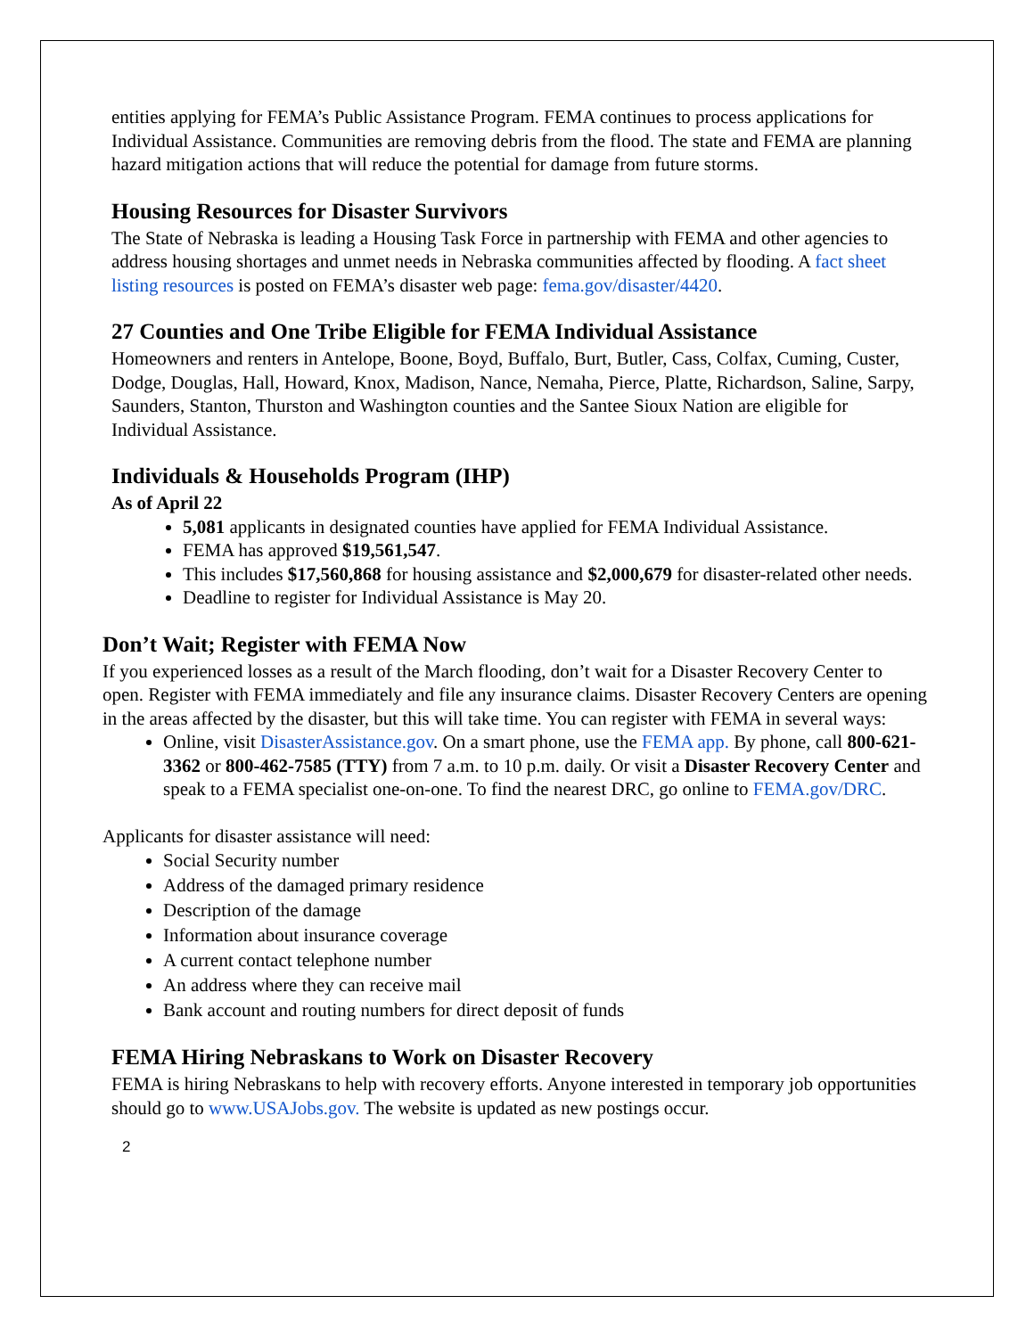entities applying for FEMA’s Public Assistance Program. FEMA continues to process applications for Individual Assistance. Communities are removing debris from the flood. The state and FEMA are planning hazard mitigation actions that will reduce the potential for damage from future storms.
Housing Resources for Disaster Survivors
The State of Nebraska is leading a Housing Task Force in partnership with FEMA and other agencies to address housing shortages and unmet needs in Nebraska communities affected by flooding. A fact sheet listing resources is posted on FEMA’s disaster web page: fema.gov/disaster/4420.
27 Counties and One Tribe Eligible for FEMA Individual Assistance
Homeowners and renters in Antelope, Boone, Boyd, Buffalo, Burt, Butler, Cass, Colfax, Cuming, Custer, Dodge, Douglas, Hall, Howard, Knox, Madison, Nance, Nemaha, Pierce, Platte, Richardson, Saline, Sarpy, Saunders, Stanton, Thurston and Washington counties and the Santee Sioux Nation are eligible for Individual Assistance.
Individuals & Households Program (IHP)
As of April 22
5,081 applicants in designated counties have applied for FEMA Individual Assistance.
FEMA has approved $19,561,547.
This includes $17,560,868 for housing assistance and $2,000,679 for disaster-related other needs.
Deadline to register for Individual Assistance is May 20.
Don’t Wait; Register with FEMA Now
If you experienced losses as a result of the March flooding, don’t wait for a Disaster Recovery Center to open. Register with FEMA immediately and file any insurance claims. Disaster Recovery Centers are opening in the areas affected by the disaster, but this will take time. You can register with FEMA in several ways:
Online, visit DisasterAssistance.gov. On a smart phone, use the FEMA app. By phone, call 800-621-3362 or 800-462-7585 (TTY) from 7 a.m. to 10 p.m. daily. Or visit a Disaster Recovery Center and speak to a FEMA specialist one-on-one. To find the nearest DRC, go online to FEMA.gov/DRC.
Applicants for disaster assistance will need:
Social Security number
Address of the damaged primary residence
Description of the damage
Information about insurance coverage
A current contact telephone number
An address where they can receive mail
Bank account and routing numbers for direct deposit of funds
FEMA Hiring Nebraskans to Work on Disaster Recovery
FEMA is hiring Nebraskans to help with recovery efforts. Anyone interested in temporary job opportunities should go to www.USAJobs.gov. The website is updated as new postings occur.
2